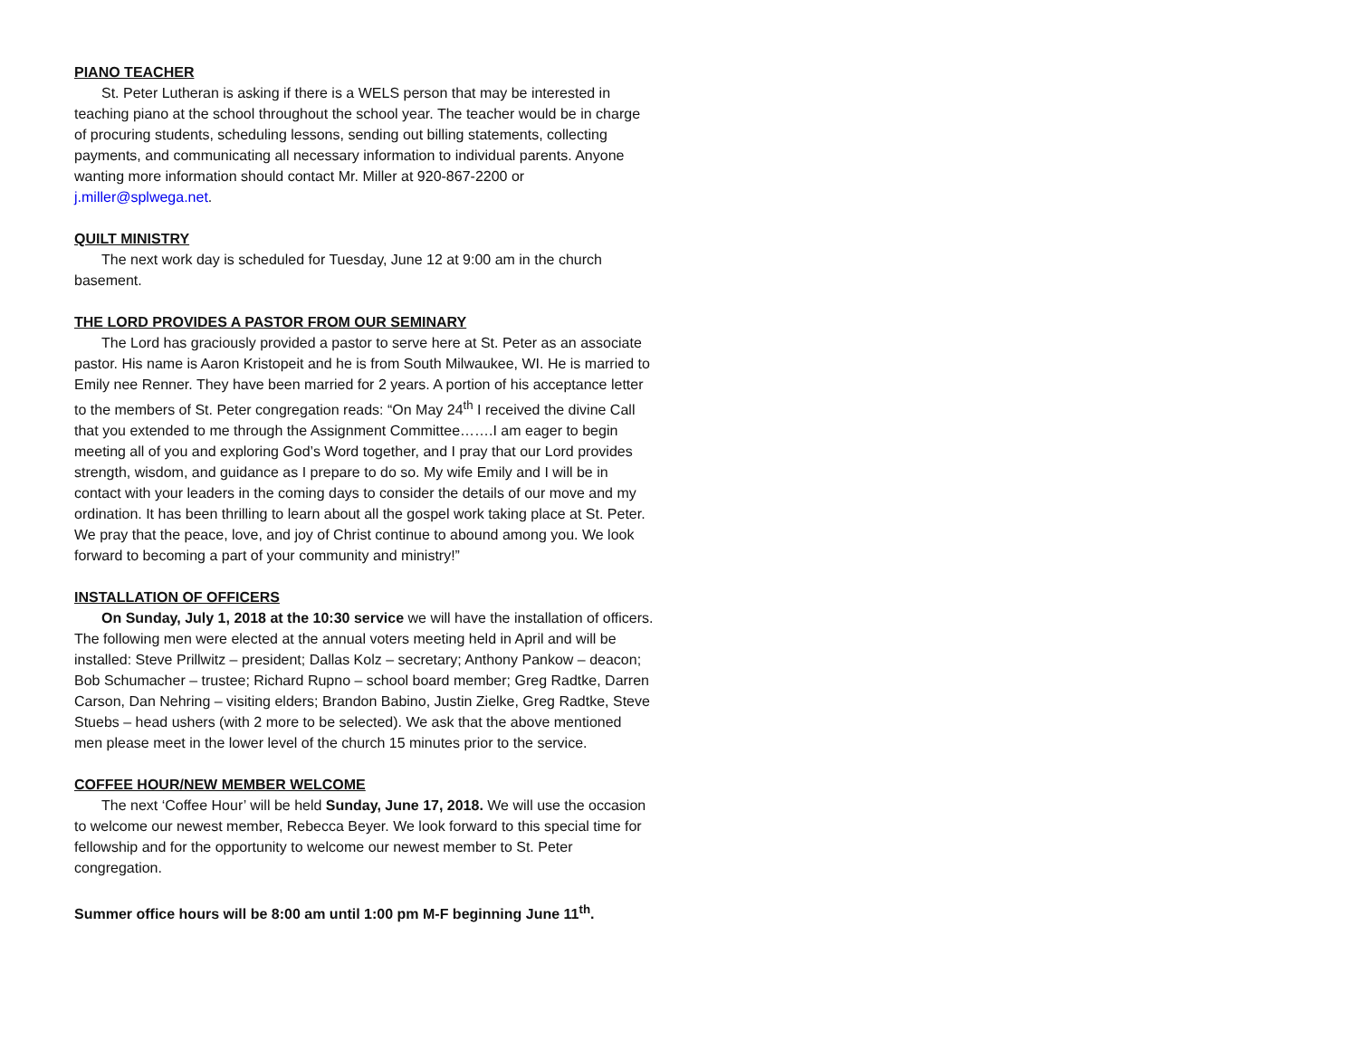PIANO TEACHER
St. Peter Lutheran is asking if there is a WELS person that may be interested in teaching piano at the school throughout the school year. The teacher would be in charge of procuring students, scheduling lessons, sending out billing statements, collecting payments, and communicating all necessary information to individual parents. Anyone wanting more information should contact Mr. Miller at 920-867-2200 or j.miller@splwega.net.
QUILT MINISTRY
The next work day is scheduled for Tuesday, June 12 at 9:00 am in the church basement.
THE LORD PROVIDES A PASTOR FROM OUR SEMINARY
The Lord has graciously provided a pastor to serve here at St. Peter as an associate pastor. His name is Aaron Kristopeit and he is from South Milwaukee, WI. He is married to Emily nee Renner. They have been married for 2 years. A portion of his acceptance letter to the members of St. Peter congregation reads: “On May 24<sup>th</sup> I received the divine Call that you extended to me through the Assignment Committee…….I am eager to begin meeting all of you and exploring God’s Word together, and I pray that our Lord provides strength, wisdom, and guidance as I prepare to do so. My wife Emily and I will be in contact with your leaders in the coming days to consider the details of our move and my ordination. It has been thrilling to learn about all the gospel work taking place at St. Peter. We pray that the peace, love, and joy of Christ continue to abound among you. We look forward to becoming a part of your community and ministry!”
INSTALLATION OF OFFICERS
On Sunday, July 1, 2018 at the 10:30 service we will have the installation of officers. The following men were elected at the annual voters meeting held in April and will be installed: Steve Prillwitz – president; Dallas Kolz – secretary; Anthony Pankow – deacon; Bob Schumacher – trustee; Richard Rupno – school board member; Greg Radtke, Darren Carson, Dan Nehring – visiting elders; Brandon Babino, Justin Zielke, Greg Radtke, Steve Stuebs – head ushers (with 2 more to be selected). We ask that the above mentioned men please meet in the lower level of the church 15 minutes prior to the service.
COFFEE HOUR/NEW MEMBER WELCOME
The next ‘Coffee Hour’ will be held Sunday, June 17, 2018. We will use the occasion to welcome our newest member, Rebecca Beyer. We look forward to this special time for fellowship and for the opportunity to welcome our newest member to St. Peter congregation.
Summer office hours will be 8:00 am until 1:00 pm M-F beginning June 11<sup>th</sup>.